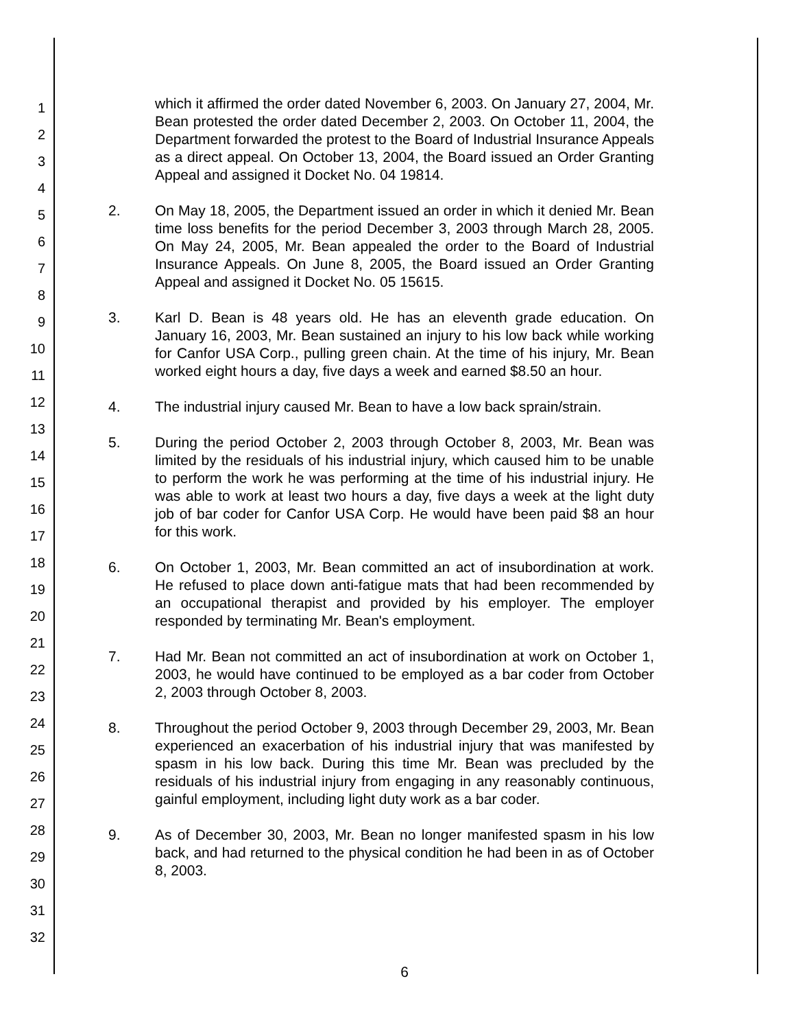1
2
3
4
5
6
7
8
9
10
11
12
13
14
15
16
17
18
19
20
21
22
23
24
25
26
27
28
29
30
31
32
which it affirmed the order dated November 6, 2003. On January 27, 2004, Mr. Bean protested the order dated December 2, 2003. On October 11, 2004, the Department forwarded the protest to the Board of Industrial Insurance Appeals as a direct appeal. On October 13, 2004, the Board issued an Order Granting Appeal and assigned it Docket No. 04 19814.
2. On May 18, 2005, the Department issued an order in which it denied Mr. Bean time loss benefits for the period December 3, 2003 through March 28, 2005. On May 24, 2005, Mr. Bean appealed the order to the Board of Industrial Insurance Appeals. On June 8, 2005, the Board issued an Order Granting Appeal and assigned it Docket No. 05 15615.
3. Karl D. Bean is 48 years old. He has an eleventh grade education. On January 16, 2003, Mr. Bean sustained an injury to his low back while working for Canfor USA Corp., pulling green chain. At the time of his injury, Mr. Bean worked eight hours a day, five days a week and earned $8.50 an hour.
4. The industrial injury caused Mr. Bean to have a low back sprain/strain.
5. During the period October 2, 2003 through October 8, 2003, Mr. Bean was limited by the residuals of his industrial injury, which caused him to be unable to perform the work he was performing at the time of his industrial injury. He was able to work at least two hours a day, five days a week at the light duty job of bar coder for Canfor USA Corp. He would have been paid $8 an hour for this work.
6. On October 1, 2003, Mr. Bean committed an act of insubordination at work. He refused to place down anti-fatigue mats that had been recommended by an occupational therapist and provided by his employer. The employer responded by terminating Mr. Bean's employment.
7. Had Mr. Bean not committed an act of insubordination at work on October 1, 2003, he would have continued to be employed as a bar coder from October 2, 2003 through October 8, 2003.
8. Throughout the period October 9, 2003 through December 29, 2003, Mr. Bean experienced an exacerbation of his industrial injury that was manifested by spasm in his low back. During this time Mr. Bean was precluded by the residuals of his industrial injury from engaging in any reasonably continuous, gainful employment, including light duty work as a bar coder.
9. As of December 30, 2003, Mr. Bean no longer manifested spasm in his low back, and had returned to the physical condition he had been in as of October 8, 2003.
6